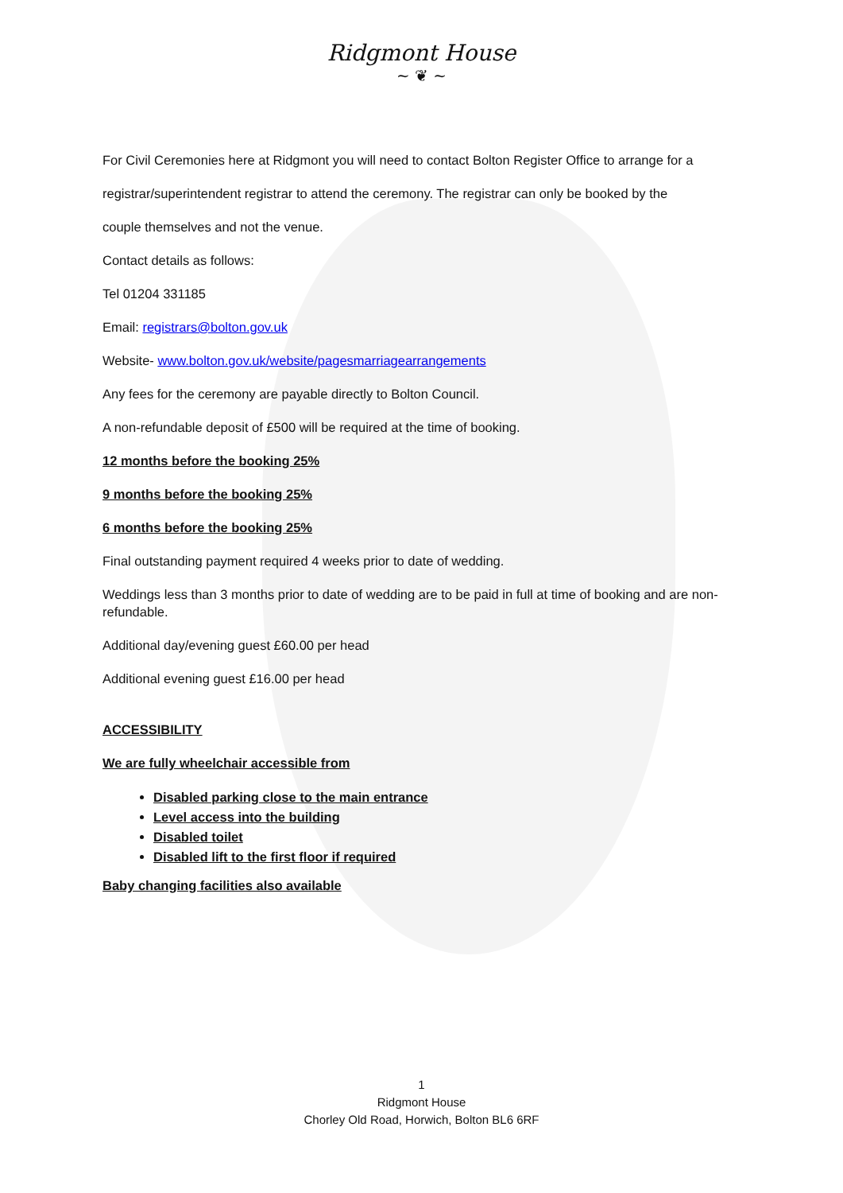Ridgmont House
~ ❦ ~
For Civil Ceremonies here at Ridgmont you will need to contact Bolton Register Office to arrange for a
registrar/superintendent registrar to attend the ceremony. The registrar can only be booked by the
couple themselves and not the venue.
Contact details as follows:
Tel 01204 331185
Email: registrars@bolton.gov.uk
Website- www.bolton.gov.uk/website/pagesmarriagearrangements
Any fees for the ceremony are payable directly to Bolton Council.
A non-refundable deposit of £500 will be required at the time of booking.
12 months before the booking 25%
9 months before the booking 25%
6 months before the booking 25%
Final outstanding payment required 4 weeks prior to date of wedding.
Weddings less than 3 months prior to date of wedding are to be paid in full at time of booking and are non-refundable.
Additional day/evening guest £60.00 per head
Additional evening guest £16.00 per head
ACCESSIBILITY
We are fully wheelchair accessible from
Disabled parking close to the main entrance
Level access into the building
Disabled toilet
Disabled lift to the first floor if required
Baby changing facilities also available
1
Ridgmont House
Chorley Old Road, Horwich, Bolton BL6 6RF